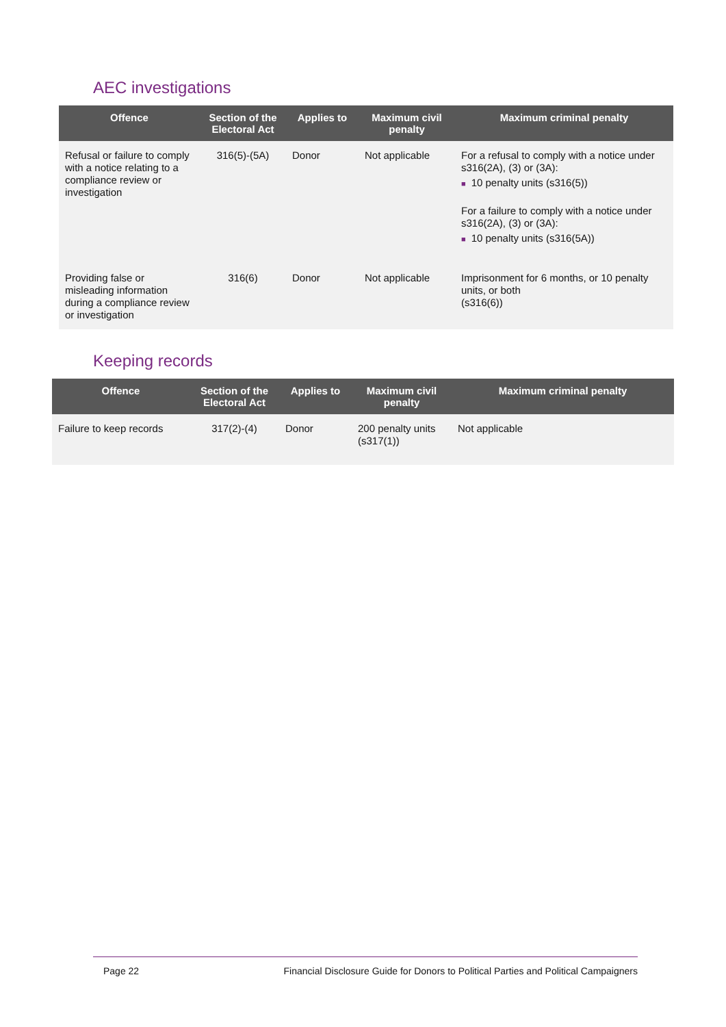AEC investigations
| Offence | Section of the Electoral Act | Applies to | Maximum civil penalty | Maximum criminal penalty |
| --- | --- | --- | --- | --- |
| Refusal or failure to comply with a notice relating to a compliance review or investigation | 316(5)-(5A) | Donor | Not applicable | For a refusal to comply with a notice under s316(2A), (3) or (3A): ■ 10 penalty units (s316(5)) For a failure to comply with a notice under s316(2A), (3) or (3A): ■ 10 penalty units (s316(5A)) |
| Providing false or misleading information during a compliance review or investigation | 316(6) | Donor | Not applicable | Imprisonment for 6 months, or 10 penalty units, or both (s316(6)) |
Keeping records
| Offence | Section of the Electoral Act | Applies to | Maximum civil penalty | Maximum criminal penalty |
| --- | --- | --- | --- | --- |
| Failure to keep records | 317(2)-(4) | Donor | 200 penalty units (s317(1)) | Not applicable |
Page 22 Financial Disclosure Guide for Donors to Political Parties and Political Campaigners